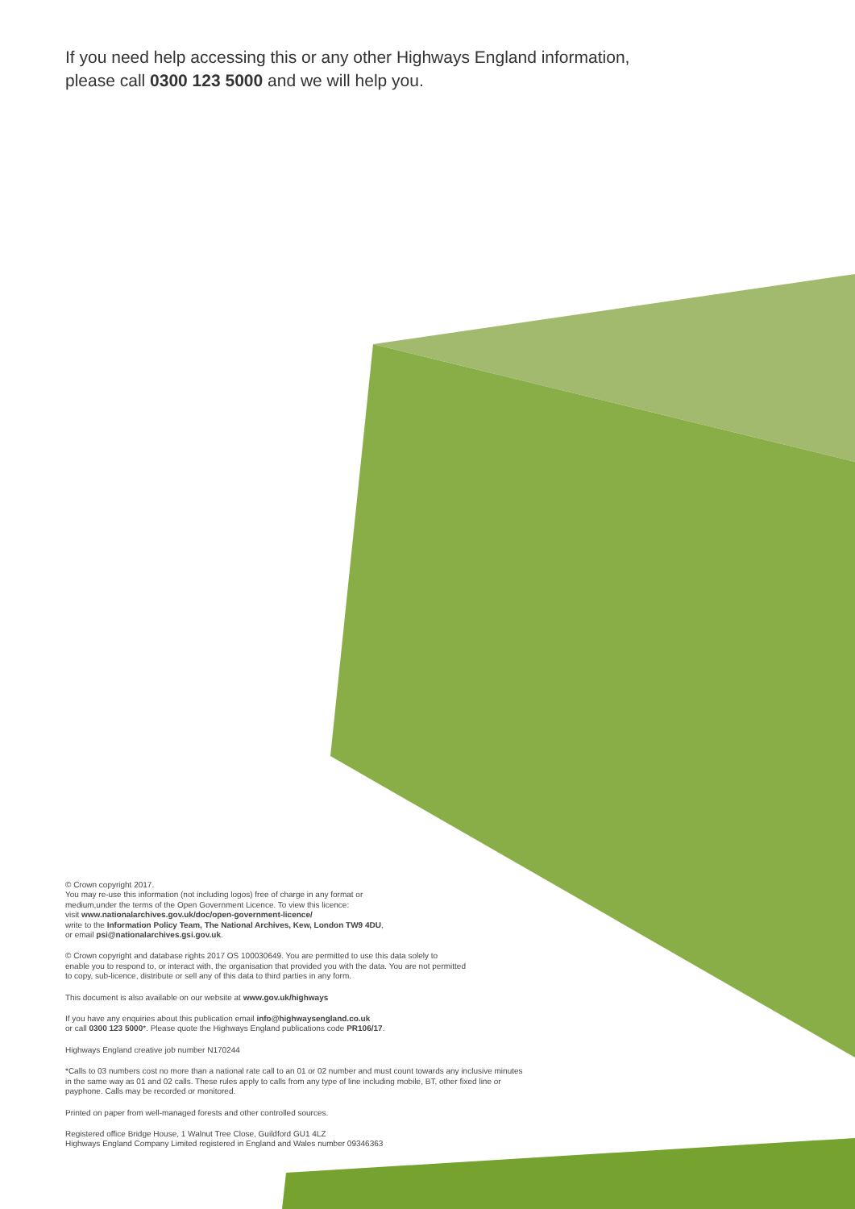If you need help accessing this or any other Highways England information,
please call 0300 123 5000 and we will help you.
© Crown copyright 2017.
You may re-use this information (not including logos) free of charge in any format or
medium,under the terms of the Open Government Licence. To view this licence:
visit www.nationalarchives.gov.uk/doc/open-government-licence/
write to the Information Policy Team, The National Archives, Kew, London TW9 4DU,
or email psi@nationalarchives.gsi.gov.uk.
© Crown copyright and database rights 2017 OS 100030649. You are permitted to use this data solely to
enable you to respond to, or interact with, the organisation that provided you with the data. You are not permitted
to copy, sub-licence, distribute or sell any of this data to third parties in any form.
This document is also available on our website at www.gov.uk/highways
If you have any enquiries about this publication email info@highwaysengland.co.uk
or call 0300 123 5000*. Please quote the Highways England publications code PR106/17.
Highways England creative job number N170244
*Calls to 03 numbers cost no more than a national rate call to an 01 or 02 number and must count towards any inclusive minutes
in the same way as 01 and 02 calls. These rules apply to calls from any type of line including mobile, BT, other fixed line or
payphone. Calls may be recorded or monitored.
Printed on paper from well-managed forests and other controlled sources.
Registered office Bridge House, 1 Walnut Tree Close, Guildford GU1 4LZ
Highways England Company Limited registered in England and Wales number 09346363